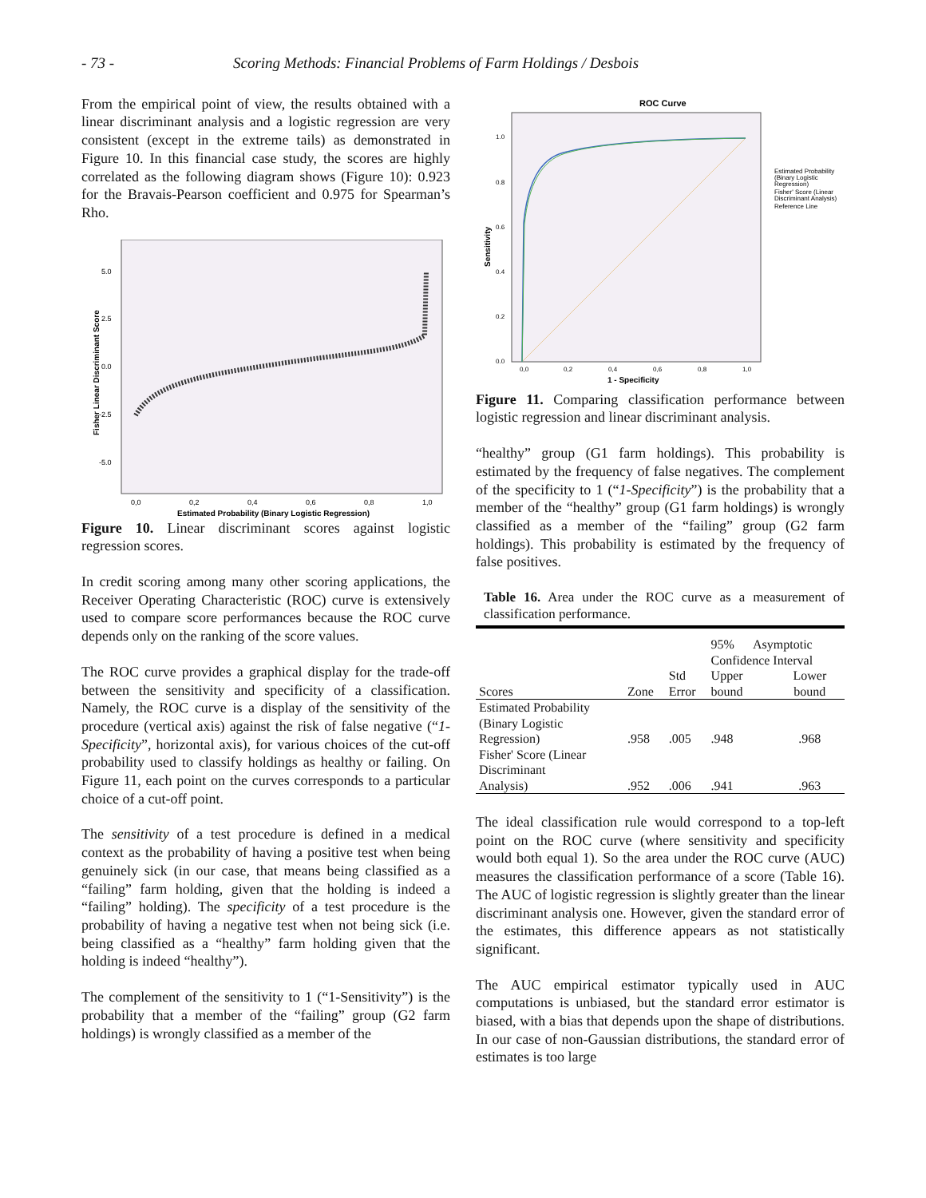- 73 - Scoring Methods: Financial Problems of Farm Holdings / Desbois
From the empirical point of view, the results obtained with a linear discriminant analysis and a logistic regression are very consistent (except in the extreme tails) as demonstrated in Figure 10. In this financial case study, the scores are highly correlated as the following diagram shows (Figure 10): 0.923 for the Bravais-Pearson coefficient and 0.975 for Spearman’s Rho.
5.0
2.5
0.0
-2.5
-5.0
0,0
0,2
0,4
0,6
0,8
1,0
Estimated Probability (Binary Logistic Regression)
Fisher Linear Discriminant Score
Figure 10. Linear discriminant scores against logistic regression scores.
In credit scoring among many other scoring applications, the Receiver Operating Characteristic (ROC) curve is extensively used to compare score performances because the ROC curve depends only on the ranking of the score values.
The ROC curve provides a graphical display for the trade-off between the sensitivity and specificity of a classification. Namely, the ROC curve is a display of the sensitivity of the procedure (vertical axis) against the risk of false negative (“1-Specificity”, horizontal axis), for various choices of the cut-off probability used to classify holdings as healthy or failing. On Figure 11, each point on the curves corresponds to a particular choice of a cut-off point.
The sensitivity of a test procedure is defined in a medical context as the probability of having a positive test when being genuinely sick (in our case, that means being classified as a “failing” farm holding, given that the holding is indeed a “failing” holding). The specificity of a test procedure is the probability of having a negative test when not being sick (i.e. being classified as a “healthy” farm holding given that the holding is indeed “healthy”).
The complement of the sensitivity to 1 (“1-Sensitivity”) is the probability that a member of the “failing” group (G2 farm holdings) is wrongly classified as a member of the
ROC Curve
1.0
0.8
0.6
0.4
0.2
0.0
0,0
0,2
0,4
0,6
0,8
1,0
1 - Specificity
Sensitivity
Estimated Probability
(Binary Logistic
Regression)
Fisher' Score (Linear
Discriminant Analysis)
Reference Line
Figure 11. Comparing classification performance between logistic regression and linear discriminant analysis.
“healthy” group (G1 farm holdings). This probability is estimated by the frequency of false negatives. The complement of the specificity to 1 (“1-Specificity”) is the probability that a member of the “healthy” group (G1 farm holdings) is wrongly classified as a member of the “failing” group (G2 farm holdings). This probability is estimated by the frequency of false positives.
Table 16. Area under the ROC curve as a measurement of classification performance.
| | | | 95% Asymptotic Confidence Interval | |
| --- | --- | --- | --- | --- |
| Scores | Zone | Std Error | Upper bound | Lower bound |
| Estimated Probability (Binary Logistic Regression) | .958 | .005 | .948 | .968 |
| Fisher' Score (Linear Discriminant Analysis) | .952 | .006 | .941 | .963 |
The ideal classification rule would correspond to a top-left point on the ROC curve (where sensitivity and specificity would both equal 1). So the area under the ROC curve (AUC) measures the classification performance of a score (Table 16). The AUC of logistic regression is slightly greater than the linear discriminant analysis one. However, given the standard error of the estimates, this difference appears as not statistically significant.
The AUC empirical estimator typically used in AUC computations is unbiased, but the standard error estimator is biased, with a bias that depends upon the shape of distributions. In our case of non-Gaussian distributions, the standard error of estimates is too large